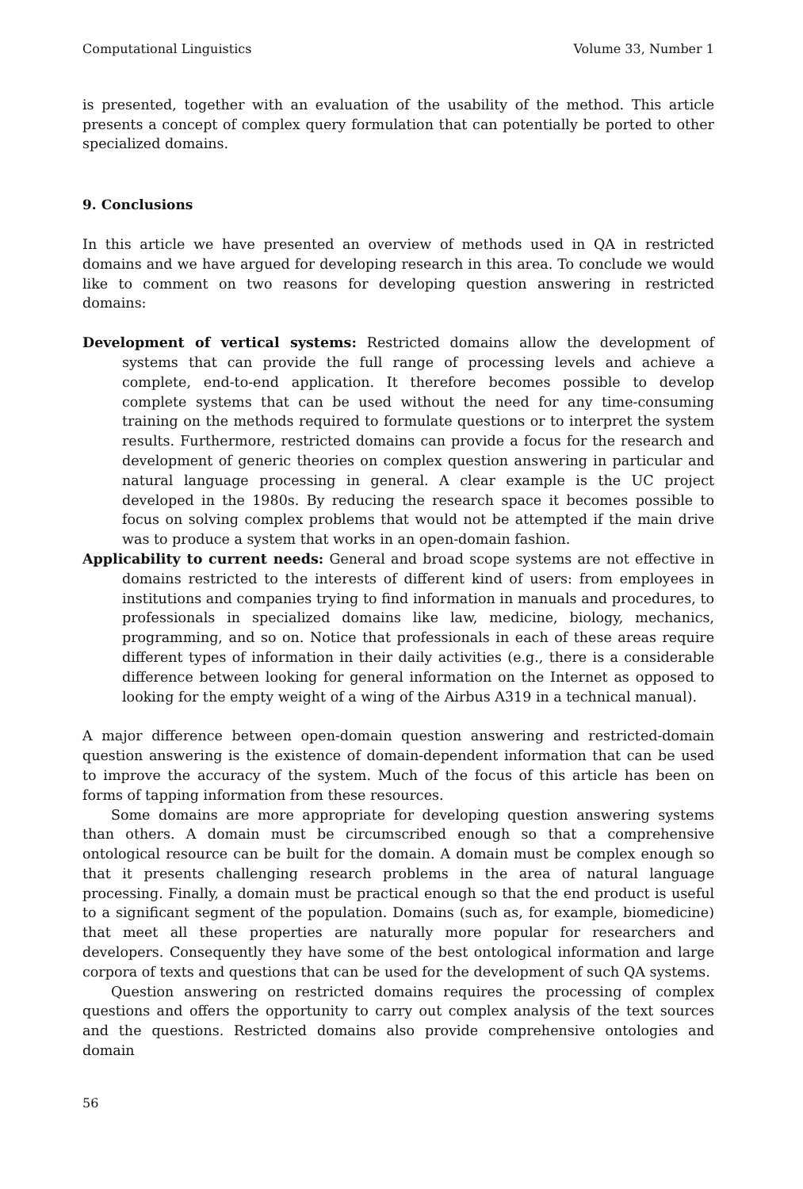Computational Linguistics Volume 33, Number 1
is presented, together with an evaluation of the usability of the method. This article presents a concept of complex query formulation that can potentially be ported to other specialized domains.
9. Conclusions
In this article we have presented an overview of methods used in QA in restricted domains and we have argued for developing research in this area. To conclude we would like to comment on two reasons for developing question answering in restricted domains:
Development of vertical systems: Restricted domains allow the development of systems that can provide the full range of processing levels and achieve a complete, end-to-end application. It therefore becomes possible to develop complete systems that can be used without the need for any time-consuming training on the methods required to formulate questions or to interpret the system results. Furthermore, restricted domains can provide a focus for the research and development of generic theories on complex question answering in particular and natural language processing in general. A clear example is the UC project developed in the 1980s. By reducing the research space it becomes possible to focus on solving complex problems that would not be attempted if the main drive was to produce a system that works in an open-domain fashion.
Applicability to current needs: General and broad scope systems are not effective in domains restricted to the interests of different kind of users: from employees in institutions and companies trying to find information in manuals and procedures, to professionals in specialized domains like law, medicine, biology, mechanics, programming, and so on. Notice that professionals in each of these areas require different types of information in their daily activities (e.g., there is a considerable difference between looking for general information on the Internet as opposed to looking for the empty weight of a wing of the Airbus A319 in a technical manual).
A major difference between open-domain question answering and restricted-domain question answering is the existence of domain-dependent information that can be used to improve the accuracy of the system. Much of the focus of this article has been on forms of tapping information from these resources.
Some domains are more appropriate for developing question answering systems than others. A domain must be circumscribed enough so that a comprehensive ontological resource can be built for the domain. A domain must be complex enough so that it presents challenging research problems in the area of natural language processing. Finally, a domain must be practical enough so that the end product is useful to a significant segment of the population. Domains (such as, for example, biomedicine) that meet all these properties are naturally more popular for researchers and developers. Consequently they have some of the best ontological information and large corpora of texts and questions that can be used for the development of such QA systems.
Question answering on restricted domains requires the processing of complex questions and offers the opportunity to carry out complex analysis of the text sources and the questions. Restricted domains also provide comprehensive ontologies and domain
56